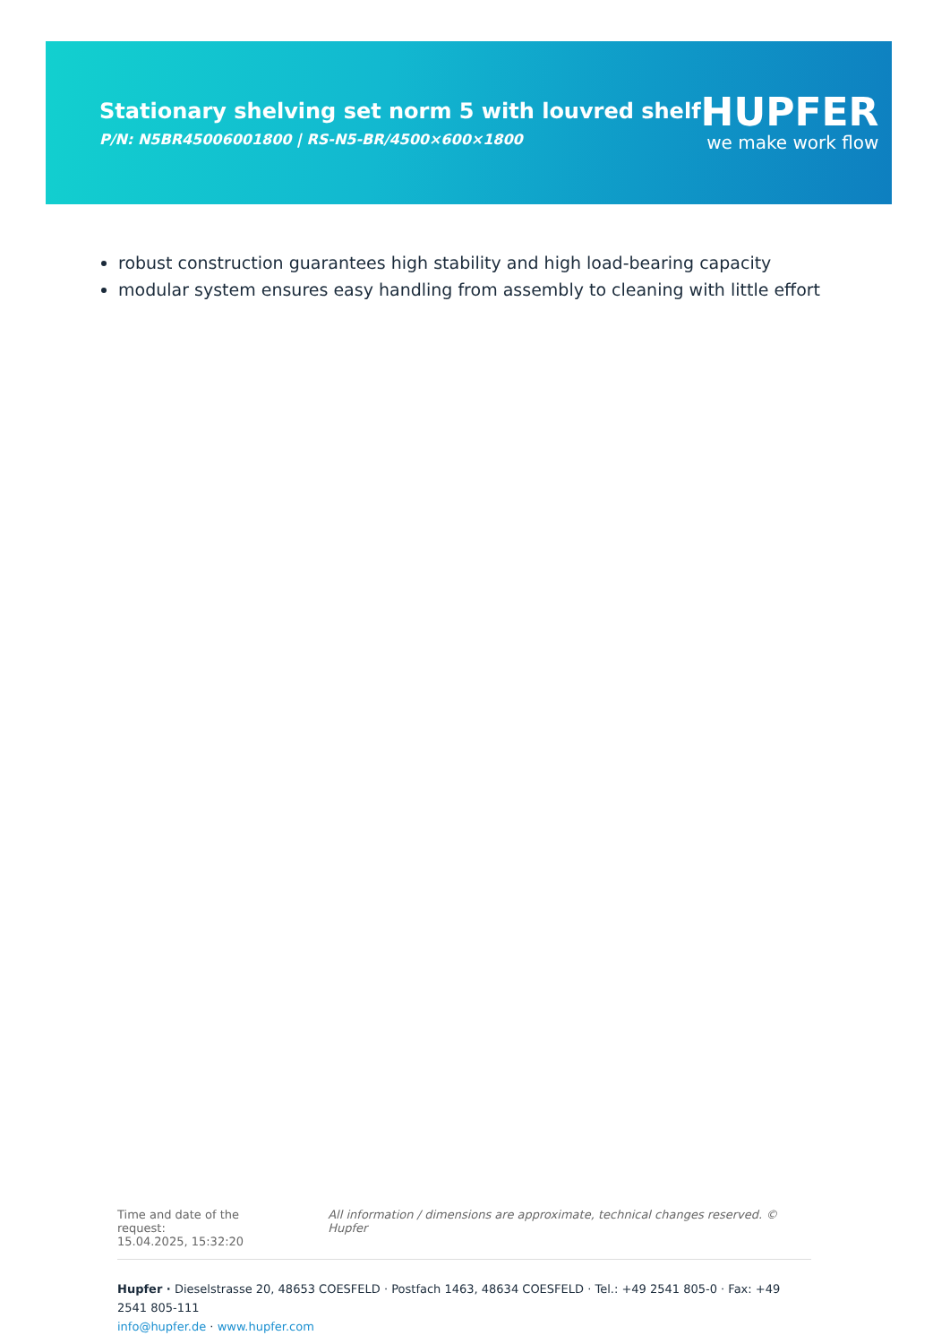Stationary shelving set norm 5 with louvred shelf
P/N: N5BR45006001800 | RS-N5-BR/4500×600×1800
HUPFER
we make work flow
robust construction guarantees high stability and high load-bearing capacity
modular system ensures easy handling from assembly to cleaning with little effort
Time and date of the request:
15.04.2025, 15:32:20
All information / dimensions are approximate, technical changes reserved. © Hupfer
Hupfer · Dieselstrasse 20, 48653 COESFELD · Postfach 1463, 48634 COESFELD · Tel.: +49 2541 805-0 · Fax: +49 2541 805-111
info@hupfer.de · www.hupfer.com